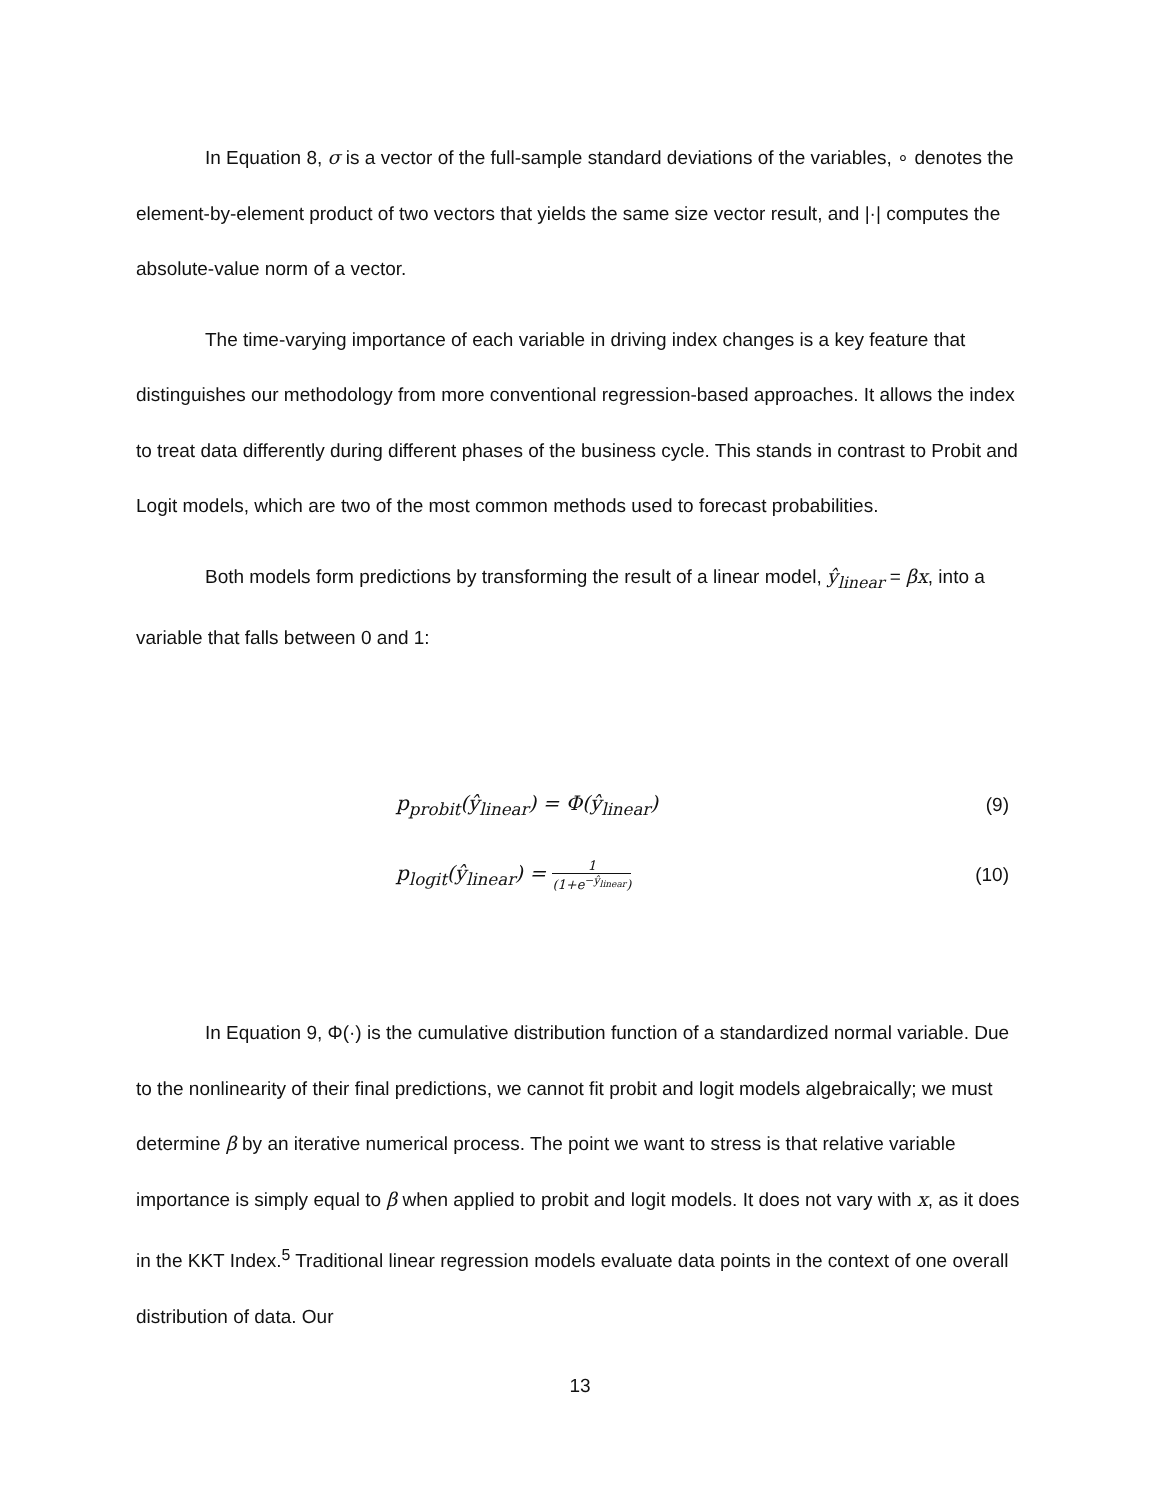In Equation 8, σ is a vector of the full-sample standard deviations of the variables, ∘ denotes the element-by-element product of two vectors that yields the same size vector result, and |·| computes the absolute-value norm of a vector.
The time-varying importance of each variable in driving index changes is a key feature that distinguishes our methodology from more conventional regression-based approaches. It allows the index to treat data differently during different phases of the business cycle. This stands in contrast to Probit and Logit models, which are two of the most common methods used to forecast probabilities.
Both models form predictions by transforming the result of a linear model, ŷ<sub>linear</sub> = βx, into a variable that falls between 0 and 1:
p<sub>probit</sub>(ŷ<sub>linear</sub>) = Φ(ŷ<sub>linear</sub>) (9)
p<sub>logit</sub>(ŷ<sub>linear</sub>) = 1 (1+e<sup>−ŷ<sub>linear</sub></sup>)
(10)
In Equation 9, Φ(·) is the cumulative distribution function of a standardized normal variable. Due to the nonlinearity of their final predictions, we cannot fit probit and logit models algebraically; we must determine β by an iterative numerical process. The point we want to stress is that relative variable importance is simply equal to β when applied to probit and logit models. It does not vary with x, as it does in the KKT Index.<sup>5</sup> Traditional linear regression models evaluate data points in the context of one overall distribution of data. Our
13